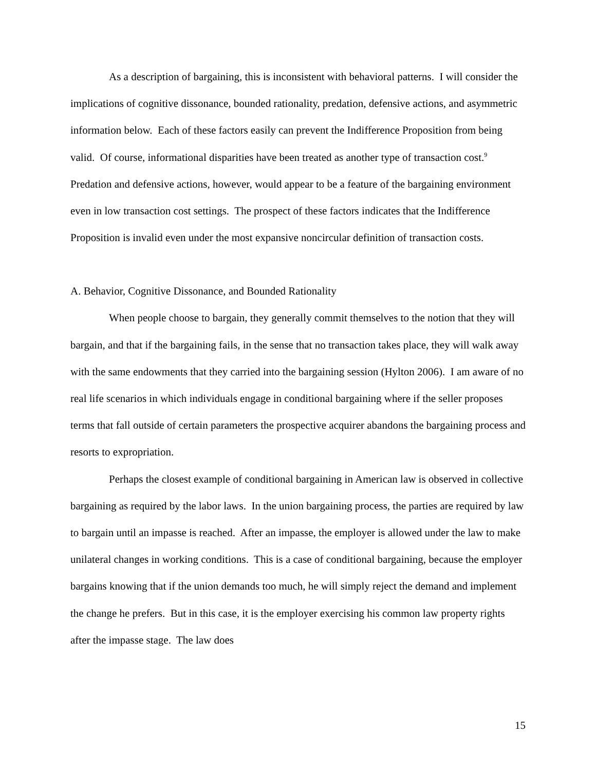As a description of bargaining, this is inconsistent with behavioral patterns. I will consider the implications of cognitive dissonance, bounded rationality, predation, defensive actions, and asymmetric information below. Each of these factors easily can prevent the Indifference Proposition from being valid. Of course, informational disparities have been treated as another type of transaction cost.<sup>9</sup> Predation and defensive actions, however, would appear to be a feature of the bargaining environment even in low transaction cost settings. The prospect of these factors indicates that the Indifference Proposition is invalid even under the most expansive noncircular definition of transaction costs.
A. Behavior, Cognitive Dissonance, and Bounded Rationality
When people choose to bargain, they generally commit themselves to the notion that they will bargain, and that if the bargaining fails, in the sense that no transaction takes place, they will walk away with the same endowments that they carried into the bargaining session (Hylton 2006). I am aware of no real life scenarios in which individuals engage in conditional bargaining where if the seller proposes terms that fall outside of certain parameters the prospective acquirer abandons the bargaining process and resorts to expropriation.
Perhaps the closest example of conditional bargaining in American law is observed in collective bargaining as required by the labor laws. In the union bargaining process, the parties are required by law to bargain until an impasse is reached. After an impasse, the employer is allowed under the law to make unilateral changes in working conditions. This is a case of conditional bargaining, because the employer bargains knowing that if the union demands too much, he will simply reject the demand and implement the change he prefers. But in this case, it is the employer exercising his common law property rights after the impasse stage. The law does
15